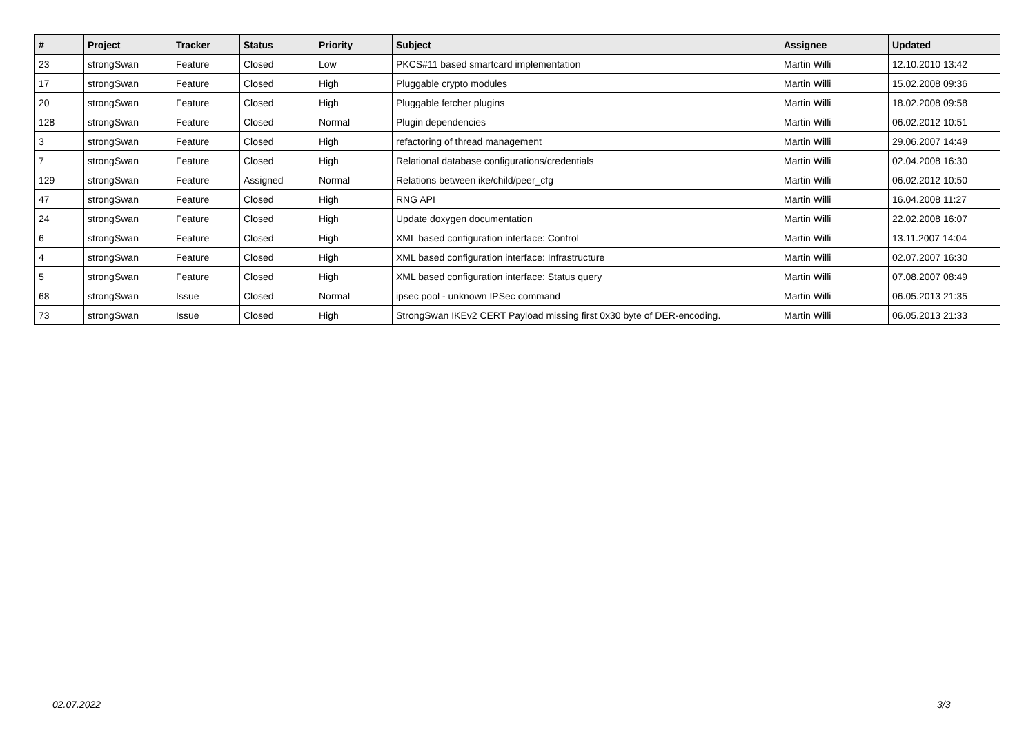| # | Project | Tracker | Status | Priority | Subject | Assignee | Updated |
| --- | --- | --- | --- | --- | --- | --- | --- |
| 23 | strongSwan | Feature | Closed | Low | PKCS#11 based smartcard implementation | Martin Willi | 12.10.2010 13:42 |
| 17 | strongSwan | Feature | Closed | High | Pluggable crypto modules | Martin Willi | 15.02.2008 09:36 |
| 20 | strongSwan | Feature | Closed | High | Pluggable fetcher plugins | Martin Willi | 18.02.2008 09:58 |
| 128 | strongSwan | Feature | Closed | Normal | Plugin dependencies | Martin Willi | 06.02.2012 10:51 |
| 3 | strongSwan | Feature | Closed | High | refactoring of thread management | Martin Willi | 29.06.2007 14:49 |
| 7 | strongSwan | Feature | Closed | High | Relational database configurations/credentials | Martin Willi | 02.04.2008 16:30 |
| 129 | strongSwan | Feature | Assigned | Normal | Relations between ike/child/peer_cfg | Martin Willi | 06.02.2012 10:50 |
| 47 | strongSwan | Feature | Closed | High | RNG API | Martin Willi | 16.04.2008 11:27 |
| 24 | strongSwan | Feature | Closed | High | Update doxygen documentation | Martin Willi | 22.02.2008 16:07 |
| 6 | strongSwan | Feature | Closed | High | XML based configuration interface: Control | Martin Willi | 13.11.2007 14:04 |
| 4 | strongSwan | Feature | Closed | High | XML based configuration interface: Infrastructure | Martin Willi | 02.07.2007 16:30 |
| 5 | strongSwan | Feature | Closed | High | XML based configuration interface: Status query | Martin Willi | 07.08.2007 08:49 |
| 68 | strongSwan | Issue | Closed | Normal | ipsec pool - unknown IPSec command | Martin Willi | 06.05.2013 21:35 |
| 73 | strongSwan | Issue | Closed | High | StrongSwan IKEv2 CERT Payload missing first 0x30 byte of DER-encoding. | Martin Willi | 06.05.2013 21:33 |
02.07.2022 3/3